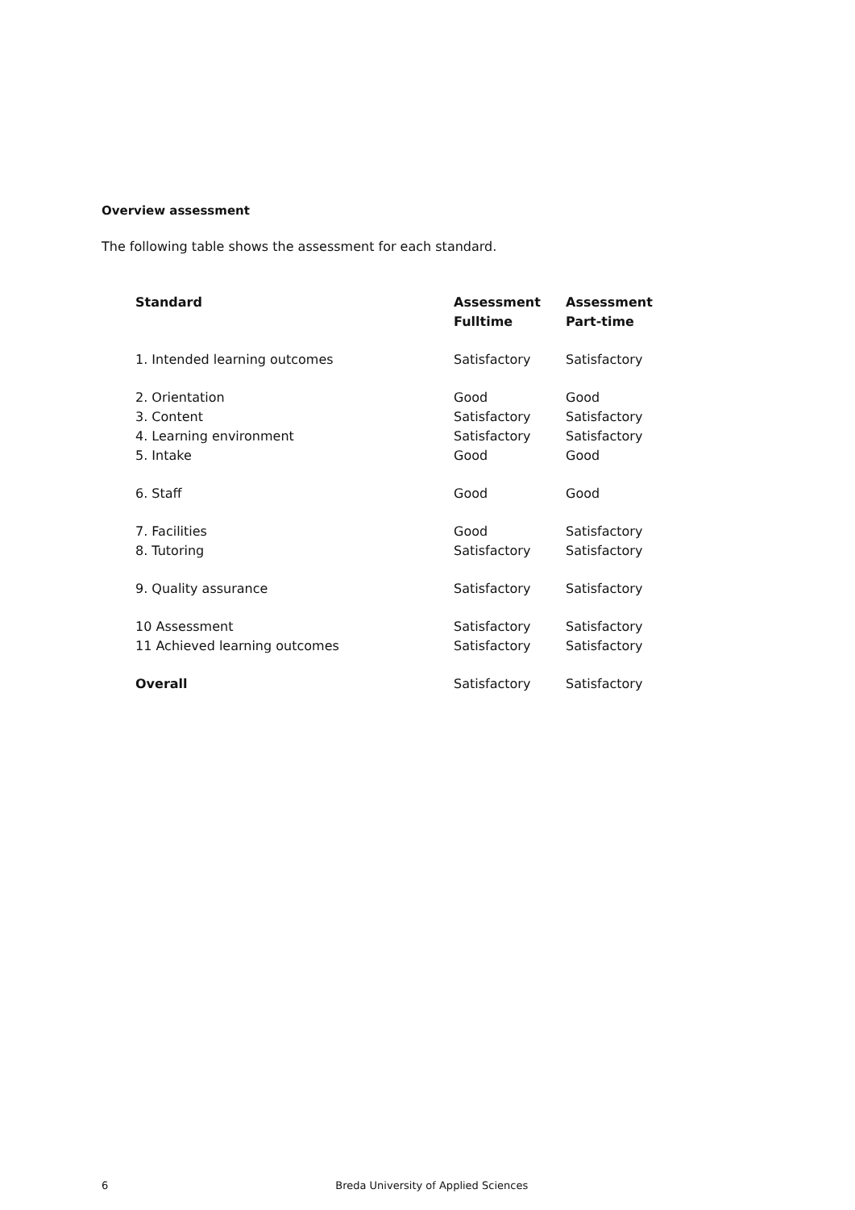Overview assessment
The following table shows the assessment for each standard.
| Standard | Assessment Fulltime | Assessment Part-time |
| --- | --- | --- |
| 1. Intended learning outcomes | Satisfactory | Satisfactory |
| 2. Orientation | Good | Good |
| 3. Content | Satisfactory | Satisfactory |
| 4. Learning environment | Satisfactory | Satisfactory |
| 5. Intake | Good | Good |
| 6. Staff | Good | Good |
| 7. Facilities | Good | Satisfactory |
| 8. Tutoring | Satisfactory | Satisfactory |
| 9. Quality assurance | Satisfactory | Satisfactory |
| 10 Assessment | Satisfactory | Satisfactory |
| 11 Achieved learning outcomes | Satisfactory | Satisfactory |
| Overall | Satisfactory | Satisfactory |
6 Breda University of Applied Sciences